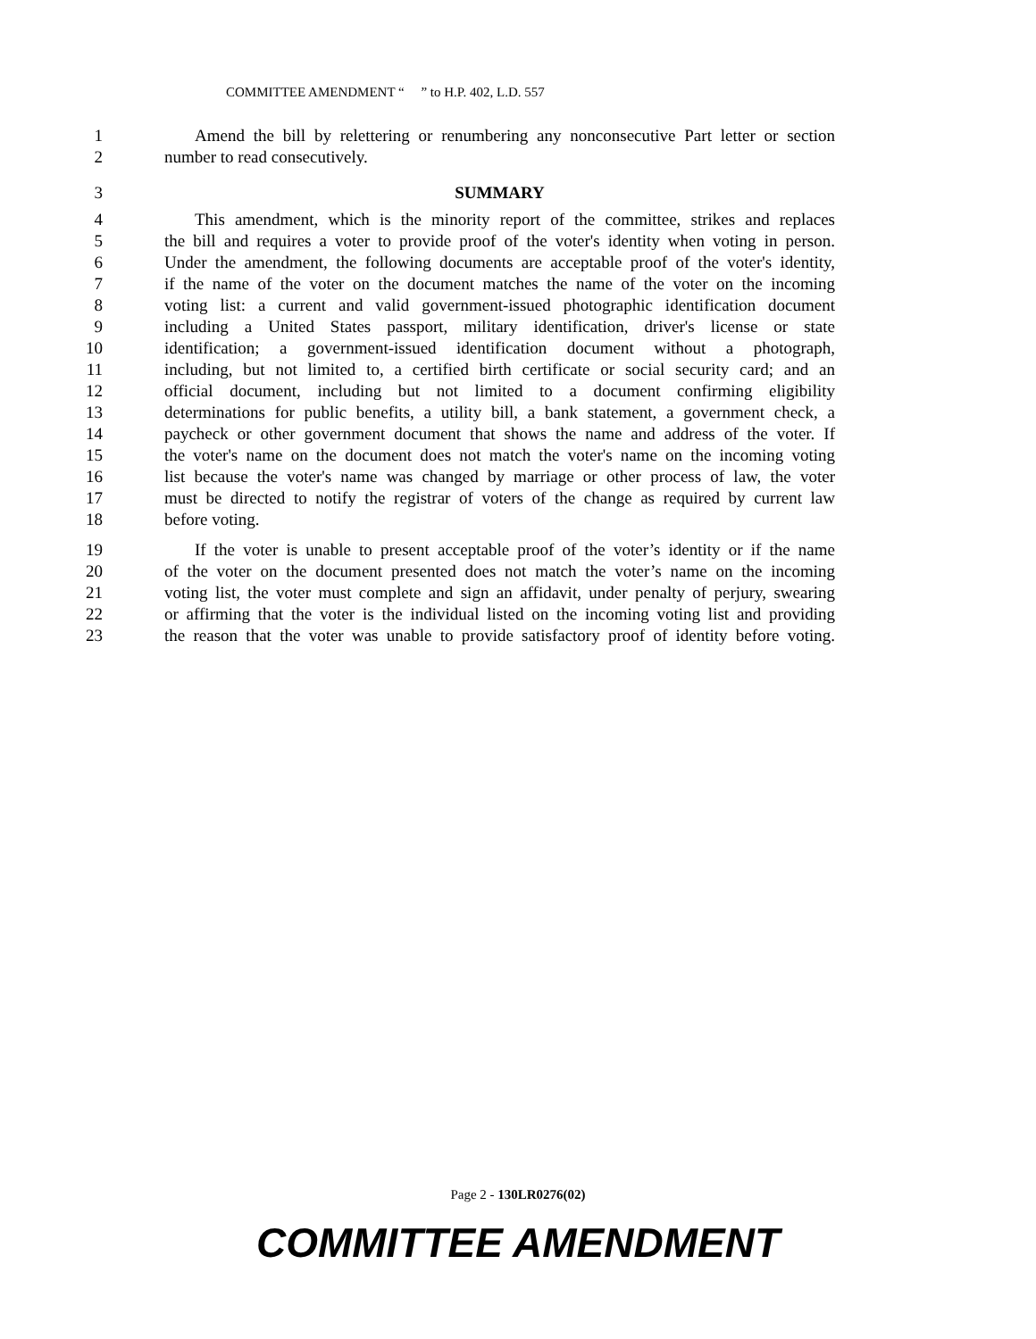COMMITTEE AMENDMENT “ ” to H.P. 402, L.D. 557
1 Amend the bill by relettering or renumbering any nonconsecutive Part letter or section
2 number to read consecutively.
3 SUMMARY
4 This amendment, which is the minority report of the committee, strikes and replaces
5 the bill and requires a voter to provide proof of the voter's identity when voting in person.
6 Under the amendment, the following documents are acceptable proof of the voter's identity,
7 if the name of the voter on the document matches the name of the voter on the incoming
8 voting list: a current and valid government-issued photographic identification document
9 including a United States passport, military identification, driver's license or state
10 identification; a government-issued identification document without a photograph,
11 including, but not limited to, a certified birth certificate or social security card; and an
12 official document, including but not limited to a document confirming eligibility
13 determinations for public benefits, a utility bill, a bank statement, a government check, a
14 paycheck or other government document that shows the name and address of the voter. If
15 the voter's name on the document does not match the voter's name on the incoming voting
16 list because the voter's name was changed by marriage or other process of law, the voter
17 must be directed to notify the registrar of voters of the change as required by current law
18 before voting.
19 If the voter is unable to present acceptable proof of the voter’s identity or if the name
20 of the voter on the document presented does not match the voter’s name on the incoming
21 voting list, the voter must complete and sign an affidavit, under penalty of perjury, swearing
22 or affirming that the voter is the individual listed on the incoming voting list and providing
23 the reason that the voter was unable to provide satisfactory proof of identity before voting.
Page 2 - 130LR0276(02)
COMMITTEE AMENDMENT